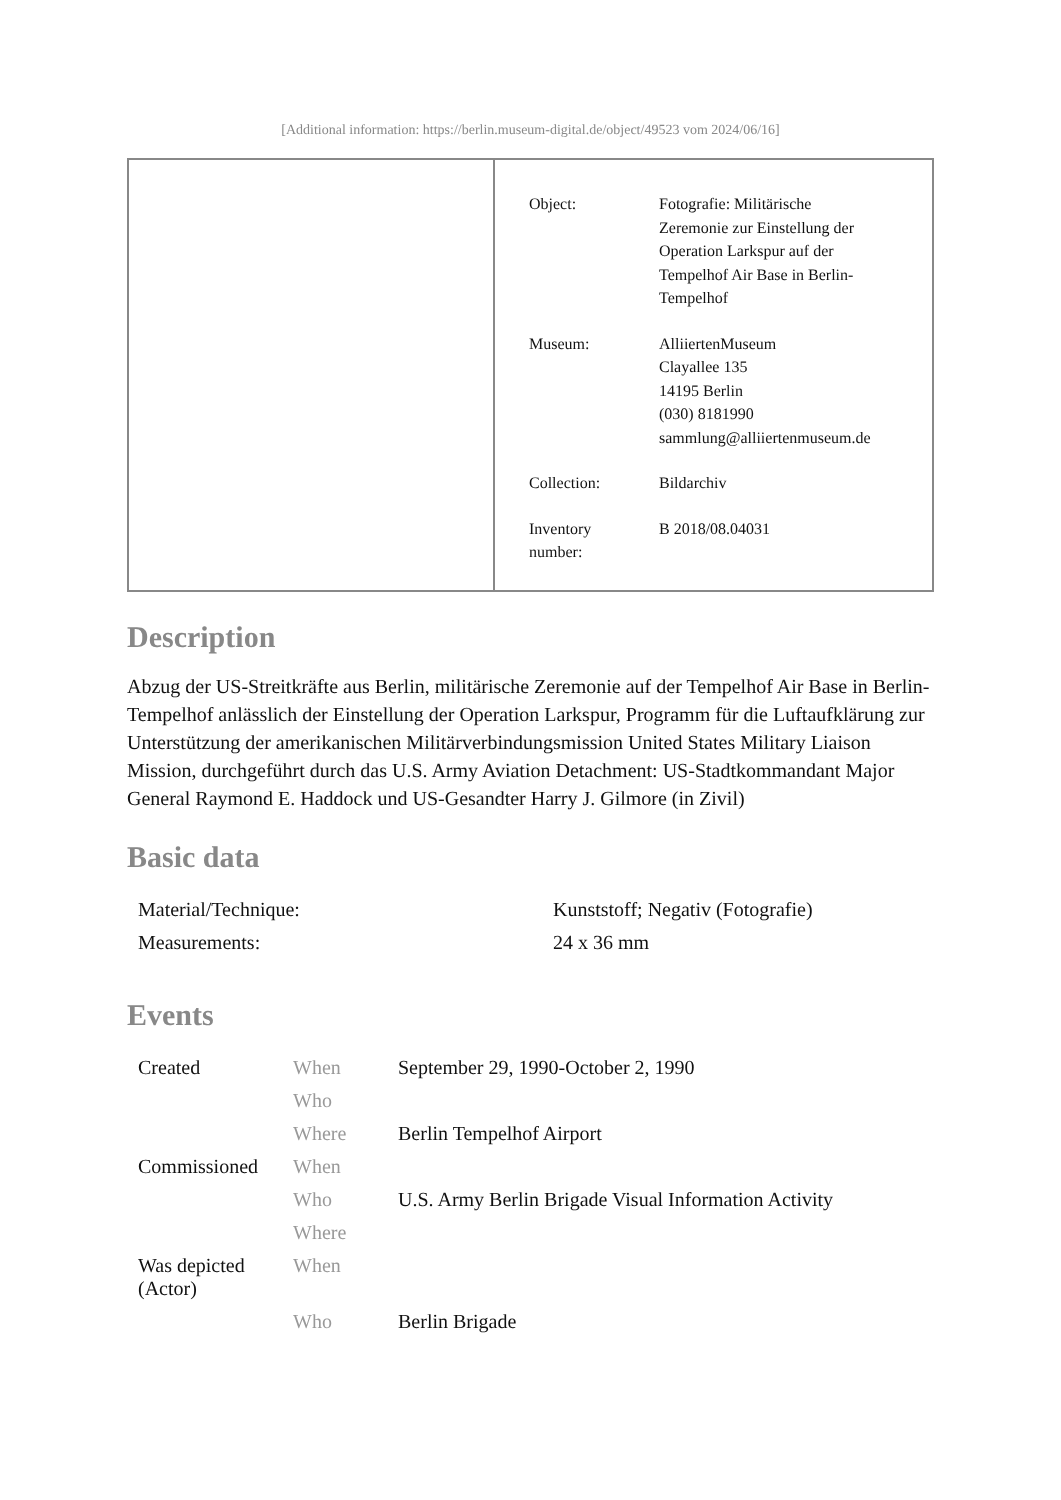[Additional information: https://berlin.museum-digital.de/object/49523 vom 2024/06/16]
| Object: | Fotografie: Militärische Zeremonie zur Einstellung der Operation Larkspur auf der Tempelhof Air Base in Berlin- Tempelhof |
| Museum: | AlliiertenMuseum Clayallee 135 14195 Berlin (030) 8181990 sammlung@alliiertenmuseum.de |
| Collection: | Bildarchiv |
| Inventory number: | B 2018/08.04031 |
Description
Abzug der US-Streitkräfte aus Berlin, militärische Zeremonie auf der Tempelhof Air Base in Berlin-Tempelhof anlässlich der Einstellung der Operation Larkspur, Programm für die Luftaufklärung zur Unterstützung der amerikanischen Militärverbindungsmission United States Military Liaison Mission, durchgeführt durch das U.S. Army Aviation Detachment: US-Stadtkommandant Major General Raymond E. Haddock und US-Gesandter Harry J. Gilmore (in Zivil)
Basic data
| Material/Technique: | Kunststoff; Negativ (Fotografie) |
| Measurements: | 24 x 36 mm |
Events
| Created | When | September 29, 1990-October 2, 1990 |
| | Who | |
| | Where | Berlin Tempelhof Airport |
| Commissioned | When | |
| | Who | U.S. Army Berlin Brigade Visual Information Activity |
| | Where | |
| Was depicted (Actor) | When | |
| | Who | Berlin Brigade |